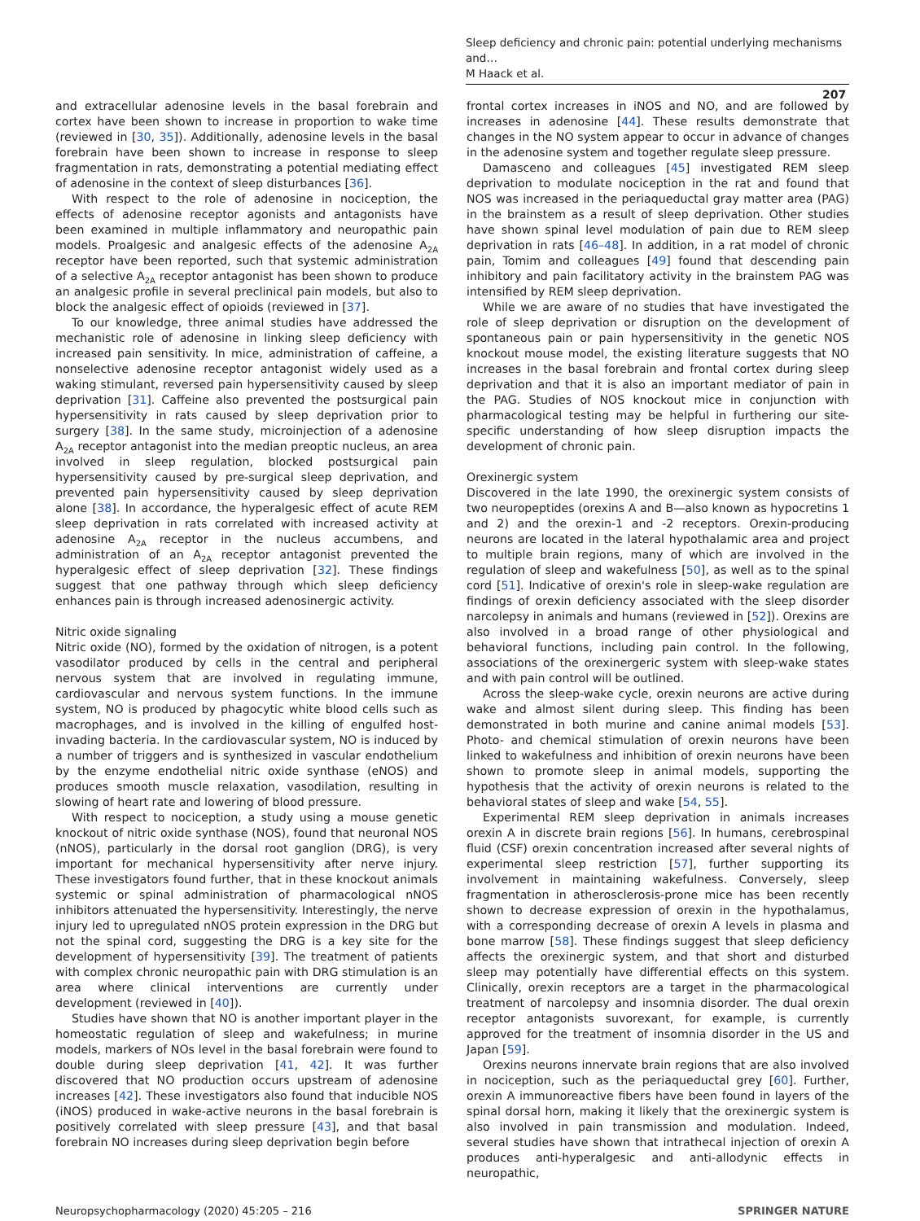Sleep deficiency and chronic pain: potential underlying mechanisms and…
M Haack et al.
207
and extracellular adenosine levels in the basal forebrain and cortex have been shown to increase in proportion to wake time (reviewed in [30, 35]). Additionally, adenosine levels in the basal forebrain have been shown to increase in response to sleep fragmentation in rats, demonstrating a potential mediating effect of adenosine in the context of sleep disturbances [36].
With respect to the role of adenosine in nociception, the effects of adenosine receptor agonists and antagonists have been examined in multiple inflammatory and neuropathic pain models. Proalgesic and analgesic effects of the adenosine A<sub>2A</sub> receptor have been reported, such that systemic administration of a selective A<sub>2A</sub> receptor antagonist has been shown to produce an analgesic profile in several preclinical pain models, but also to block the analgesic effect of opioids (reviewed in [37].
To our knowledge, three animal studies have addressed the mechanistic role of adenosine in linking sleep deficiency with increased pain sensitivity. In mice, administration of caffeine, a nonselective adenosine receptor antagonist widely used as a waking stimulant, reversed pain hypersensitivity caused by sleep deprivation [31]. Caffeine also prevented the postsurgical pain hypersensitivity in rats caused by sleep deprivation prior to surgery [38]. In the same study, microinjection of a adenosine A<sub>2A</sub> receptor antagonist into the median preoptic nucleus, an area involved in sleep regulation, blocked postsurgical pain hypersensitivity caused by pre-surgical sleep deprivation, and prevented pain hypersensitivity caused by sleep deprivation alone [38]. In accordance, the hyperalgesic effect of acute REM sleep deprivation in rats correlated with increased activity at adenosine A<sub>2A</sub> receptor in the nucleus accumbens, and administration of an A<sub>2A</sub> receptor antagonist prevented the hyperalgesic effect of sleep deprivation [32]. These findings suggest that one pathway through which sleep deficiency enhances pain is through increased adenosinergic activity.
Nitric oxide signaling
Nitric oxide (NO), formed by the oxidation of nitrogen, is a potent vasodilator produced by cells in the central and peripheral nervous system that are involved in regulating immune, cardiovascular and nervous system functions. In the immune system, NO is produced by phagocytic white blood cells such as macrophages, and is involved in the killing of engulfed host-invading bacteria. In the cardiovascular system, NO is induced by a number of triggers and is synthesized in vascular endothelium by the enzyme endothelial nitric oxide synthase (eNOS) and produces smooth muscle relaxation, vasodilation, resulting in slowing of heart rate and lowering of blood pressure.
With respect to nociception, a study using a mouse genetic knockout of nitric oxide synthase (NOS), found that neuronal NOS (nNOS), particularly in the dorsal root ganglion (DRG), is very important for mechanical hypersensitivity after nerve injury. These investigators found further, that in these knockout animals systemic or spinal administration of pharmacological nNOS inhibitors attenuated the hypersensitivity. Interestingly, the nerve injury led to upregulated nNOS protein expression in the DRG but not the spinal cord, suggesting the DRG is a key site for the development of hypersensitivity [39]. The treatment of patients with complex chronic neuropathic pain with DRG stimulation is an area where clinical interventions are currently under development (reviewed in [40]).
Studies have shown that NO is another important player in the homeostatic regulation of sleep and wakefulness; in murine models, markers of NOs level in the basal forebrain were found to double during sleep deprivation [41, 42]. It was further discovered that NO production occurs upstream of adenosine increases [42]. These investigators also found that inducible NOS (iNOS) produced in wake-active neurons in the basal forebrain is positively correlated with sleep pressure [43], and that basal forebrain NO increases during sleep deprivation begin before
frontal cortex increases in iNOS and NO, and are followed by increases in adenosine [44]. These results demonstrate that changes in the NO system appear to occur in advance of changes in the adenosine system and together regulate sleep pressure.
Damasceno and colleagues [45] investigated REM sleep deprivation to modulate nociception in the rat and found that NOS was increased in the periaqueductal gray matter area (PAG) in the brainstem as a result of sleep deprivation. Other studies have shown spinal level modulation of pain due to REM sleep deprivation in rats [46–48]. In addition, in a rat model of chronic pain, Tomim and colleagues [49] found that descending pain inhibitory and pain facilitatory activity in the brainstem PAG was intensified by REM sleep deprivation.
While we are aware of no studies that have investigated the role of sleep deprivation or disruption on the development of spontaneous pain or pain hypersensitivity in the genetic NOS knockout mouse model, the existing literature suggests that NO increases in the basal forebrain and frontal cortex during sleep deprivation and that it is also an important mediator of pain in the PAG. Studies of NOS knockout mice in conjunction with pharmacological testing may be helpful in furthering our site-specific understanding of how sleep disruption impacts the development of chronic pain.
Orexinergic system
Discovered in the late 1990, the orexinergic system consists of two neuropeptides (orexins A and B—also known as hypocretins 1 and 2) and the orexin-1 and -2 receptors. Orexin-producing neurons are located in the lateral hypothalamic area and project to multiple brain regions, many of which are involved in the regulation of sleep and wakefulness [50], as well as to the spinal cord [51]. Indicative of orexin's role in sleep-wake regulation are findings of orexin deficiency associated with the sleep disorder narcolepsy in animals and humans (reviewed in [52]). Orexins are also involved in a broad range of other physiological and behavioral functions, including pain control. In the following, associations of the orexinergeric system with sleep-wake states and with pain control will be outlined.
Across the sleep-wake cycle, orexin neurons are active during wake and almost silent during sleep. This finding has been demonstrated in both murine and canine animal models [53]. Photo- and chemical stimulation of orexin neurons have been linked to wakefulness and inhibition of orexin neurons have been shown to promote sleep in animal models, supporting the hypothesis that the activity of orexin neurons is related to the behavioral states of sleep and wake [54, 55].
Experimental REM sleep deprivation in animals increases orexin A in discrete brain regions [56]. In humans, cerebrospinal fluid (CSF) orexin concentration increased after several nights of experimental sleep restriction [57], further supporting its involvement in maintaining wakefulness. Conversely, sleep fragmentation in atherosclerosis-prone mice has been recently shown to decrease expression of orexin in the hypothalamus, with a corresponding decrease of orexin A levels in plasma and bone marrow [58]. These findings suggest that sleep deficiency affects the orexinergic system, and that short and disturbed sleep may potentially have differential effects on this system. Clinically, orexin receptors are a target in the pharmacological treatment of narcolepsy and insomnia disorder. The dual orexin receptor antagonists suvorexant, for example, is currently approved for the treatment of insomnia disorder in the US and Japan [59].
Orexins neurons innervate brain regions that are also involved in nociception, such as the periaqueductal grey [60]. Further, orexin A immunoreactive fibers have been found in layers of the spinal dorsal horn, making it likely that the orexinergic system is also involved in pain transmission and modulation. Indeed, several studies have shown that intrathecal injection of orexin A produces anti-hyperalgesic and anti-allodynic effects in neuropathic,
Neuropsychopharmacology (2020) 45:205 – 216 SPRINGER NATURE